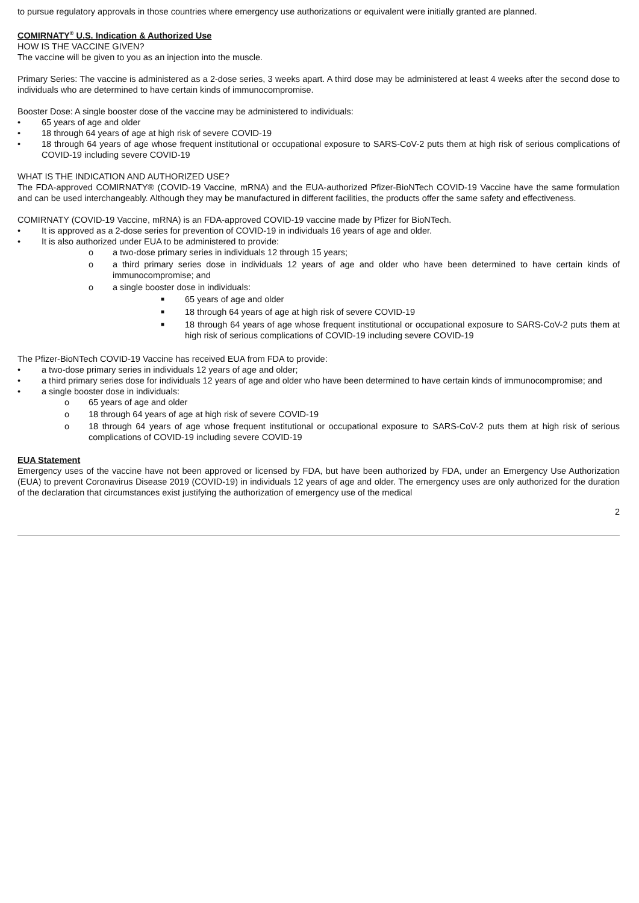to pursue regulatory approvals in those countries where emergency use authorizations or equivalent were initially granted are planned.
COMIRNATY<sup>®</sup> U.S. Indication & Authorized Use
HOW IS THE VACCINE GIVEN?
The vaccine will be given to you as an injection into the muscle.
Primary Series: The vaccine is administered as a 2-dose series, 3 weeks apart. A third dose may be administered at least 4 weeks after the second dose to individuals who are determined to have certain kinds of immunocompromise.
Booster Dose: A single booster dose of the vaccine may be administered to individuals:
• 65 years of age and older
• 18 through 64 years of age at high risk of severe COVID-19
• 18 through 64 years of age whose frequent institutional or occupational exposure to SARS-CoV-2 puts them at high risk of serious complications of COVID-19 including severe COVID-19
WHAT IS THE INDICATION AND AUTHORIZED USE?
The FDA-approved COMIRNATY® (COVID-19 Vaccine, mRNA) and the EUA-authorized Pfizer-BioNTech COVID-19 Vaccine have the same formulation and can be used interchangeably. Although they may be manufactured in different facilities, the products offer the same safety and effectiveness.
COMIRNATY (COVID-19 Vaccine, mRNA) is an FDA-approved COVID-19 vaccine made by Pfizer for BioNTech.
• It is approved as a 2-dose series for prevention of COVID-19 in individuals 16 years of age and older.
• It is also authorized under EUA to be administered to provide:
o a two-dose primary series in individuals 12 through 15 years;
o a third primary series dose in individuals 12 years of age and older who have been determined to have certain kinds of immunocompromise; and
o a single booster dose in individuals:
■ 65 years of age and older
■ 18 through 64 years of age at high risk of severe COVID-19
■ 18 through 64 years of age whose frequent institutional or occupational exposure to SARS-CoV-2 puts them at high risk of serious complications of COVID-19 including severe COVID-19
The Pfizer-BioNTech COVID-19 Vaccine has received EUA from FDA to provide:
• a two-dose primary series in individuals 12 years of age and older;
• a third primary series dose for individuals 12 years of age and older who have been determined to have certain kinds of immunocompromise; and
• a single booster dose in individuals:
o 65 years of age and older
o 18 through 64 years of age at high risk of severe COVID-19
o 18 through 64 years of age whose frequent institutional or occupational exposure to SARS-CoV-2 puts them at high risk of serious complications of COVID-19 including severe COVID-19
EUA Statement
Emergency uses of the vaccine have not been approved or licensed by FDA, but have been authorized by FDA, under an Emergency Use Authorization (EUA) to prevent Coronavirus Disease 2019 (COVID-19) in individuals 12 years of age and older. The emergency uses are only authorized for the duration of the declaration that circumstances exist justifying the authorization of emergency use of the medical
2